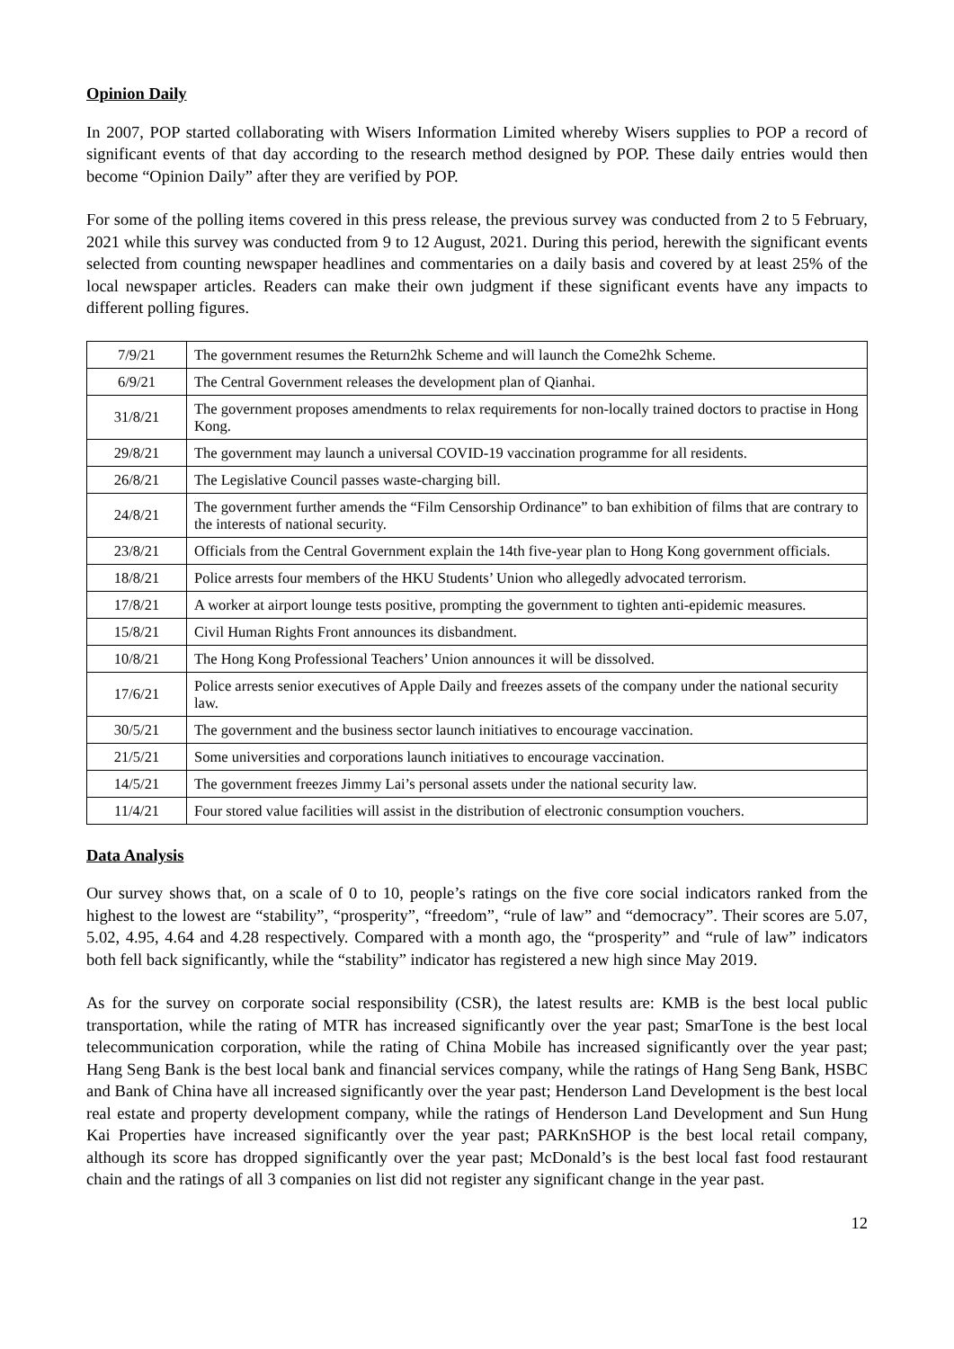Opinion Daily
In 2007, POP started collaborating with Wisers Information Limited whereby Wisers supplies to POP a record of significant events of that day according to the research method designed by POP. These daily entries would then become “Opinion Daily” after they are verified by POP.
For some of the polling items covered in this press release, the previous survey was conducted from 2 to 5 February, 2021 while this survey was conducted from 9 to 12 August, 2021. During this period, herewith the significant events selected from counting newspaper headlines and commentaries on a daily basis and covered by at least 25% of the local newspaper articles. Readers can make their own judgment if these significant events have any impacts to different polling figures.
| 7/9/21 | The government resumes the Return2hk Scheme and will launch the Come2hk Scheme. |
| 6/9/21 | The Central Government releases the development plan of Qianhai. |
| 31/8/21 | The government proposes amendments to relax requirements for non-locally trained doctors to practise in Hong Kong. |
| 29/8/21 | The government may launch a universal COVID-19 vaccination programme for all residents. |
| 26/8/21 | The Legislative Council passes waste-charging bill. |
| 24/8/21 | The government further amends the “Film Censorship Ordinance” to ban exhibition of films that are contrary to the interests of national security. |
| 23/8/21 | Officials from the Central Government explain the 14th five-year plan to Hong Kong government officials. |
| 18/8/21 | Police arrests four members of the HKU Students’ Union who allegedly advocated terrorism. |
| 17/8/21 | A worker at airport lounge tests positive, prompting the government to tighten anti-epidemic measures. |
| 15/8/21 | Civil Human Rights Front announces its disbandment. |
| 10/8/21 | The Hong Kong Professional Teachers’ Union announces it will be dissolved. |
| 17/6/21 | Police arrests senior executives of Apple Daily and freezes assets of the company under the national security law. |
| 30/5/21 | The government and the business sector launch initiatives to encourage vaccination. |
| 21/5/21 | Some universities and corporations launch initiatives to encourage vaccination. |
| 14/5/21 | The government freezes Jimmy Lai’s personal assets under the national security law. |
| 11/4/21 | Four stored value facilities will assist in the distribution of electronic consumption vouchers. |
Data Analysis
Our survey shows that, on a scale of 0 to 10, people’s ratings on the five core social indicators ranked from the highest to the lowest are “stability”, “prosperity”, “freedom”, “rule of law” and “democracy”. Their scores are 5.07, 5.02, 4.95, 4.64 and 4.28 respectively. Compared with a month ago, the “prosperity” and “rule of law” indicators both fell back significantly, while the “stability” indicator has registered a new high since May 2019.
As for the survey on corporate social responsibility (CSR), the latest results are: KMB is the best local public transportation, while the rating of MTR has increased significantly over the year past; SmarTone is the best local telecommunication corporation, while the rating of China Mobile has increased significantly over the year past; Hang Seng Bank is the best local bank and financial services company, while the ratings of Hang Seng Bank, HSBC and Bank of China have all increased significantly over the year past; Henderson Land Development is the best local real estate and property development company, while the ratings of Henderson Land Development and Sun Hung Kai Properties have increased significantly over the year past; PARKnSHOP is the best local retail company, although its score has dropped significantly over the year past; McDonald’s is the best local fast food restaurant chain and the ratings of all 3 companies on list did not register any significant change in the year past.
12